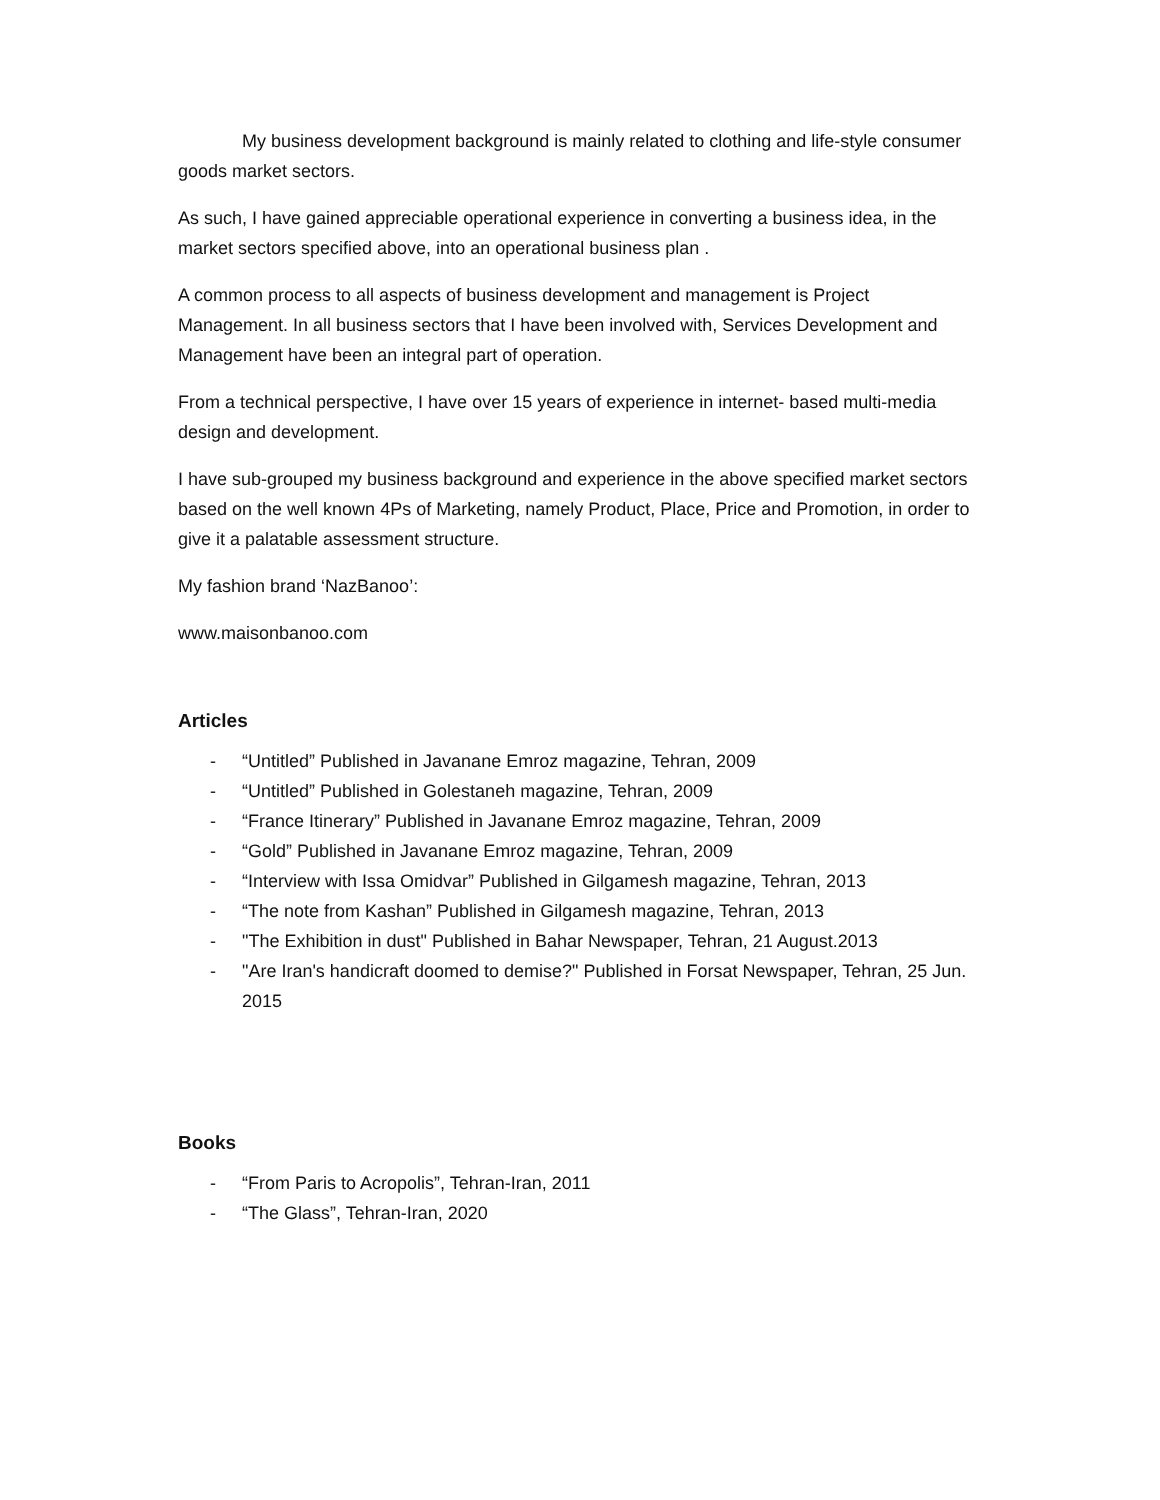My business development background is mainly related to clothing and life-style consumer goods market sectors.
As such, I have gained appreciable operational experience in converting a business idea, in the market sectors specified above, into an operational business plan .
A common process to all aspects of business development and management is Project Management. In all business sectors that I have been involved with, Services Development and Management have been an integral part of operation.
From a technical perspective, I have over 15 years of experience in internet- based multi-media design and development.
I have sub-grouped my business background and experience in the above specified market sectors based on the well known 4Ps of Marketing, namely Product, Place, Price and Promotion, in order to give it a palatable assessment structure.
My fashion brand ‘NazBanoo’:
www.maisonbanoo.com
Articles
- “Untitled” Published in Javanane Emroz magazine, Tehran, 2009
- “Untitled” Published in Golestaneh magazine, Tehran, 2009
- “France Itinerary” Published in Javanane Emroz magazine, Tehran, 2009
- “Gold” Published in Javanane Emroz magazine, Tehran, 2009
- “Interview with Issa Omidvar” Published in Gilgamesh magazine, Tehran, 2013
- “The note from Kashan” Published in Gilgamesh magazine, Tehran, 2013
- "The Exhibition in dust" Published in Bahar Newspaper, Tehran, 21 August.2013
- "Are Iran's handicraft doomed to demise?" Published in Forsat Newspaper, Tehran, 25 Jun. 2015
Books
- “From Paris to Acropolis”, Tehran-Iran, 2011
- “The Glass”, Tehran-Iran, 2020